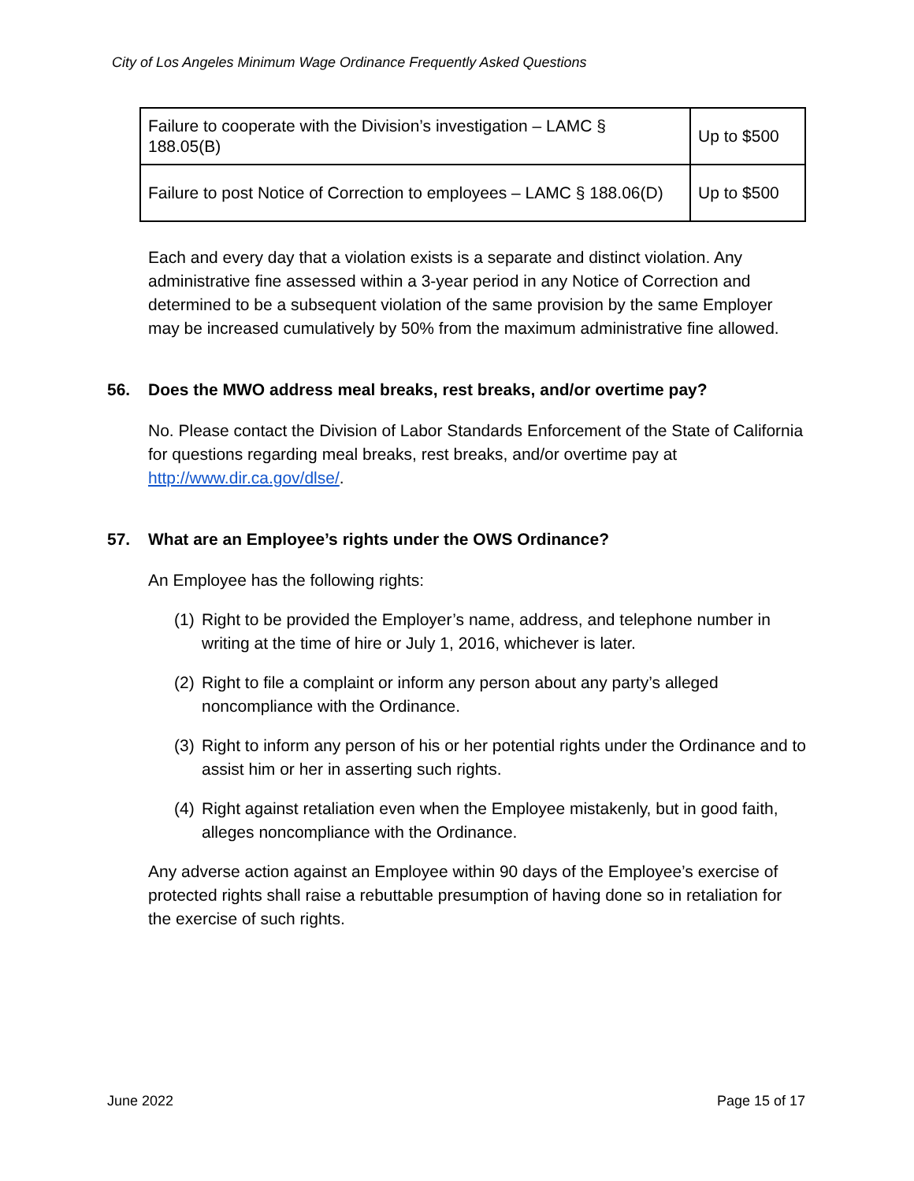City of Los Angeles Minimum Wage Ordinance Frequently Asked Questions
| Failure to cooperate with the Division’s investigation – LAMC § 188.05(B) | Up to $500 |
| Failure to post Notice of Correction to employees – LAMC § 188.06(D) | Up to $500 |
Each and every day that a violation exists is a separate and distinct violation. Any administrative fine assessed within a 3-year period in any Notice of Correction and determined to be a subsequent violation of the same provision by the same Employer may be increased cumulatively by 50% from the maximum administrative fine allowed.
56. Does the MWO address meal breaks, rest breaks, and/or overtime pay?
No. Please contact the Division of Labor Standards Enforcement of the State of California for questions regarding meal breaks, rest breaks, and/or overtime pay at http://www.dir.ca.gov/dlse/.
57. What are an Employee’s rights under the OWS Ordinance?
An Employee has the following rights:
(1)
Right to be provided the Employer’s name, address, and telephone number in writing at the time of hire or July 1, 2016, whichever is later.
(2)
Right to file a complaint or inform any person about any party’s alleged noncompliance with the Ordinance.
(3)
Right to inform any person of his or her potential rights under the Ordinance and to assist him or her in asserting such rights.
(4)
Right against retaliation even when the Employee mistakenly, but in good faith, alleges noncompliance with the Ordinance.
Any adverse action against an Employee within 90 days of the Employee’s exercise of protected rights shall raise a rebuttable presumption of having done so in retaliation for the exercise of such rights.
June 2022 Page 15 of 17